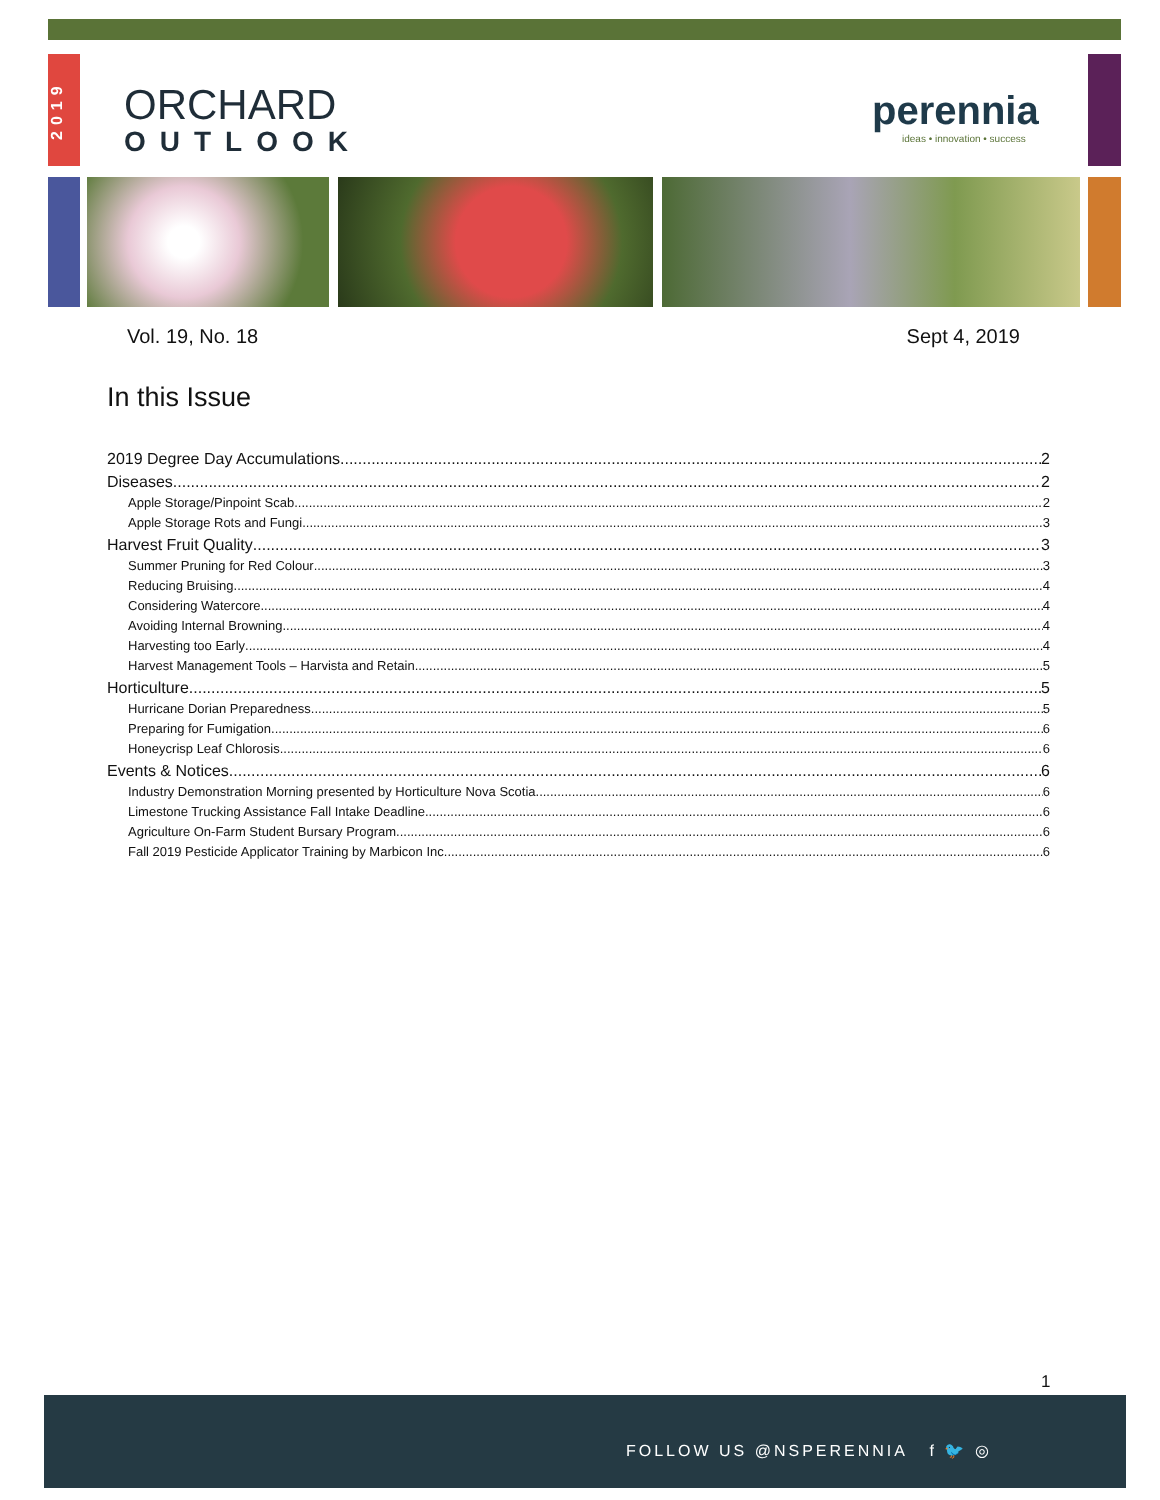2019
ORCHARD
OUTLOOK
perennia
ideas • innovation • success
Vol. 19, No. 18 Sept 4, 2019
In this Issue
2019 Degree Day Accumulations 2
Diseases 2
Apple Storage/Pinpoint Scab 2
Apple Storage Rots and Fungi 3
Harvest Fruit Quality 3
Summer Pruning for Red Colour 3
Reducing Bruising 4
Considering Watercore 4
Avoiding Internal Browning 4
Harvesting too Early 4
Harvest Management Tools – Harvista and Retain 5
Horticulture 5
Hurricane Dorian Preparedness 5
Preparing for Fumigation 6
Honeycrisp Leaf Chlorosis 6
Events & Notices 6
Industry Demonstration Morning presented by Horticulture Nova Scotia 6
Limestone Trucking Assistance Fall Intake Deadline 6
Agriculture On-Farm Student Bursary Program 6
Fall 2019 Pesticide Applicator Training by Marbicon Inc. 6
1
FOLLOW US @NSPERENNIA f 🐦 ◎